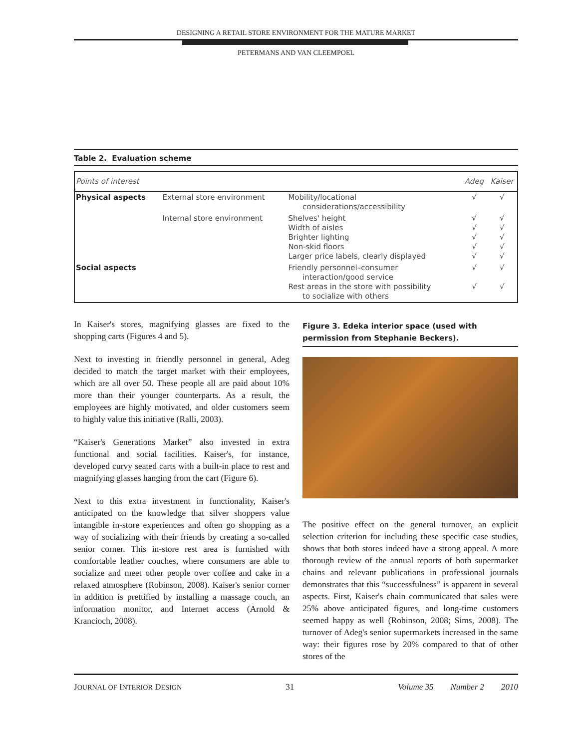DESIGNING A RETAIL STORE ENVIRONMENT FOR THE MATURE MARKET
PETERMANS AND VAN CLEEMPOEL
Table 2. Evaluation scheme
| Points of interest | | | Adeg | Kaiser |
| --- | --- | --- | --- | --- |
| Physical aspects | External store environment | Mobility/locational considerations/accessibility | √ | √ |
| | Internal store environment | Shelves' height Width of aisles Brighter lighting Non-skid floors Larger price labels, clearly displayed | √ √ √ √ √ | √ √ √ √ √ |
| Social aspects | | Friendly personnel–consumer interaction/good service Rest areas in the store with possibility to socialize with others | √ √ | √ √ |
In Kaiser's stores, magnifying glasses are fixed to the shopping carts (Figures 4 and 5).
Next to investing in friendly personnel in general, Adeg decided to match the target market with their employees, which are all over 50. These people all are paid about 10% more than their younger counterparts. As a result, the employees are highly motivated, and older customers seem to highly value this initiative (Ralli, 2003).
“Kaiser's Generations Market” also invested in extra functional and social facilities. Kaiser's, for instance, developed curvy seated carts with a built-in place to rest and magnifying glasses hanging from the cart (Figure 6).
Next to this extra investment in functionality, Kaiser's anticipated on the knowledge that silver shoppers value intangible in-store experiences and often go shopping as a way of socializing with their friends by creating a so-called senior corner. This in-store rest area is furnished with comfortable leather couches, where consumers are able to socialize and meet other people over coffee and cake in a relaxed atmosphere (Robinson, 2008). Kaiser's senior corner in addition is prettified by installing a massage couch, an information monitor, and Internet access (Arnold & Krancioch, 2008).
Figure 3. Edeka interior space (used with permission from Stephanie Beckers).
The positive effect on the general turnover, an explicit selection criterion for including these specific case studies, shows that both stores indeed have a strong appeal. A more thorough review of the annual reports of both supermarket chains and relevant publications in professional journals demonstrates that this “successfulness” is apparent in several aspects. First, Kaiser's chain communicated that sales were 25% above anticipated figures, and long-time customers seemed happy as well (Robinson, 2008; Sims, 2008). The turnover of Adeg's senior supermarkets increased in the same way: their figures rose by 20% compared to that of other stores of the
JOURNAL OF INTERIOR DESIGN 31 Volume 35 Number 2 2010